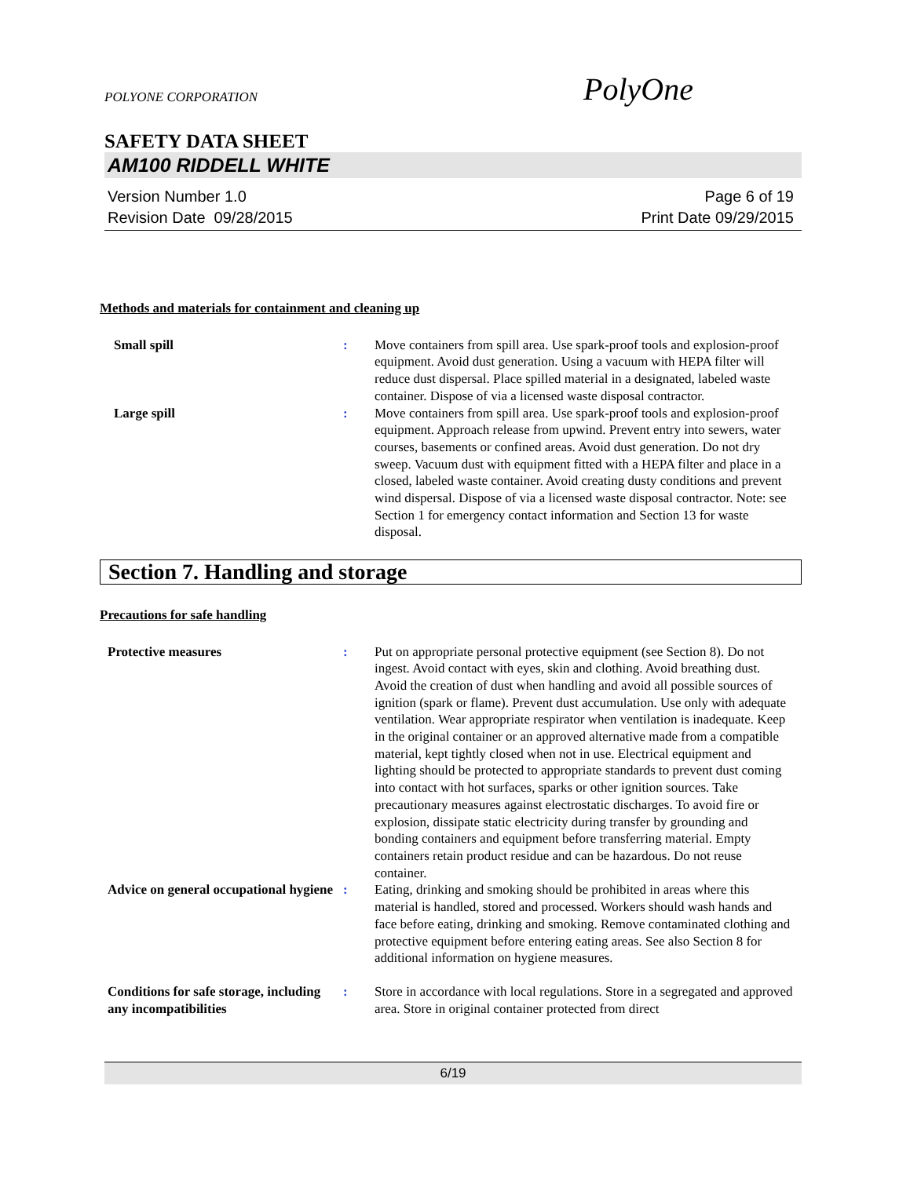PolyOne
POLYONE CORPORATION
SAFETY DATA SHEET
AM100 RIDDELL WHITE
Version Number 1.0
Revision Date 09/28/2015
Page 6 of 19
Print Date 09/29/2015
Methods and materials for containment and cleaning up
Small spill : Move containers from spill area. Use spark-proof tools and explosion-proof equipment. Avoid dust generation. Using a vacuum with HEPA filter will reduce dust dispersal. Place spilled material in a designated, labeled waste container. Dispose of via a licensed waste disposal contractor.
Large spill : Move containers from spill area. Use spark-proof tools and explosion-proof equipment. Approach release from upwind. Prevent entry into sewers, water courses, basements or confined areas. Avoid dust generation. Do not dry sweep. Vacuum dust with equipment fitted with a HEPA filter and place in a closed, labeled waste container. Avoid creating dusty conditions and prevent wind dispersal. Dispose of via a licensed waste disposal contractor. Note: see Section 1 for emergency contact information and Section 13 for waste disposal.
Section 7. Handling and storage
Precautions for safe handling
Protective measures : Put on appropriate personal protective equipment (see Section 8). Do not ingest. Avoid contact with eyes, skin and clothing. Avoid breathing dust. Avoid the creation of dust when handling and avoid all possible sources of ignition (spark or flame). Prevent dust accumulation. Use only with adequate ventilation. Wear appropriate respirator when ventilation is inadequate. Keep in the original container or an approved alternative made from a compatible material, kept tightly closed when not in use. Electrical equipment and lighting should be protected to appropriate standards to prevent dust coming into contact with hot surfaces, sparks or other ignition sources. Take precautionary measures against electrostatic discharges. To avoid fire or explosion, dissipate static electricity during transfer by grounding and bonding containers and equipment before transferring material. Empty containers retain product residue and can be hazardous. Do not reuse container.
Advice on general occupational hygiene
: Eating, drinking and smoking should be prohibited in areas where this material is handled, stored and processed. Workers should wash hands and face before eating, drinking and smoking. Remove contaminated clothing and protective equipment before entering eating areas. See also Section 8 for additional information on hygiene measures.
Conditions for safe storage, including any incompatibilities
: Store in accordance with local regulations. Store in a segregated and approved area. Store in original container protected from direct
6/19